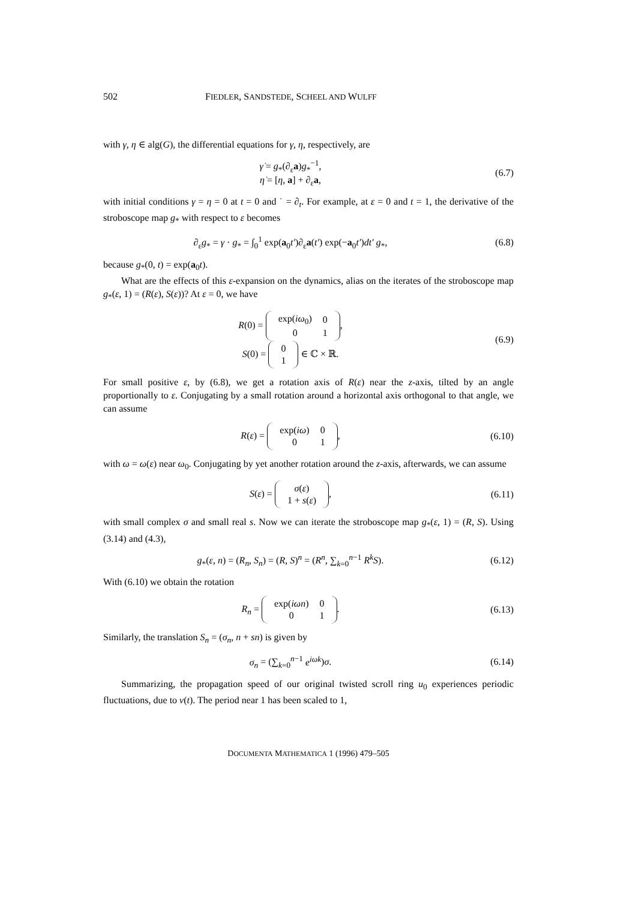502 FIEDLER, SANDSTEDE, SCHEEL AND WULFF
with γ, η ∈ alg(G), the differential equations for γ, η, respectively, are
γ̇ = g<sub>*</sub>(∂<sub>ε</sub>a)g<sub>*</sub><sup>−1</sup>,
η̇ = [η, a] + ∂<sub>ε</sub>a,
(6.7)
with initial conditions γ = η = 0 at t = 0 and ˙ = ∂<sub>t</sub>. For example, at ε = 0 and t = 1, the derivative of the stroboscope map g<sub>*</sub> with respect to ε becomes
∂<sub>ε</sub>g<sub>*</sub> = γ · g<sub>*</sub> = ∫<sub>0</sub><sup>1</sup> exp(a<sub>0</sub>t′)∂<sub>ε</sub>a(t′) exp(−a<sub>0</sub>t′)dt′ g<sub>*</sub>,
(6.8)
because g<sub>*</sub>(0, t) = exp(a<sub>0</sub>t).
What are the effects of this ε-expansion on the dynamics, alias on the iterates of the stroboscope map g<sub>*</sub>(ε, 1) = (R(ε), S(ε))? At ε = 0, we have
R(0) =
| exp( iω<sub>0</sub>) | 0 |
| 0 | 1 |
,
S(0) =
| 0 |
| 1 |
∈ ℂ × ℝ.
(6.9)
For small positive ε, by (6.8), we get a rotation axis of R(ε) near the z-axis, tilted by an angle proportionally to ε. Conjugating by a small rotation around a horizontal axis orthogonal to that angle, we can assume
R(ε) =
| exp( iω ) | 0 |
| 0 | 1 |
,
(6.10)
with ω = ω(ε) near ω<sub>0</sub>. Conjugating by yet another rotation around the z-axis, afterwards, we can assume
S(ε) =
| σ ( ε ) |
| 1 + s ( ε ) |
,
(6.11)
with small complex σ and small real s. Now we can iterate the stroboscope map g<sub>*</sub>(ε, 1) = (R, S). Using (3.14) and (4.3),
g<sub>*</sub>(ε, n) = (R<sub>n</sub>, S<sub>n</sub>) = (R, S)<sup>n</sup> = (R<sup>n</sup>, ∑<sub>k=0</sub><sup>n−1</sup> R<sup>k</sup>S).
(6.12)
With (6.10) we obtain the rotation
R<sub>n</sub> =
| exp( iωn ) | 0 |
| 0 | 1 |
.
(6.13)
Similarly, the translation S<sub>n</sub> = (σ<sub>n</sub>, n + sn) is given by
σ<sub>n</sub> = (∑<sub>k=0</sub><sup>n−1</sup> e<sup>iωk</sup>)σ. (6.14)
Summarizing, the propagation speed of our original twisted scroll ring u<sub>0</sub> experiences periodic fluctuations, due to v(t). The period near 1 has been scaled to 1,
DOCUMENTA MATHEMATICA 1 (1996) 479–505